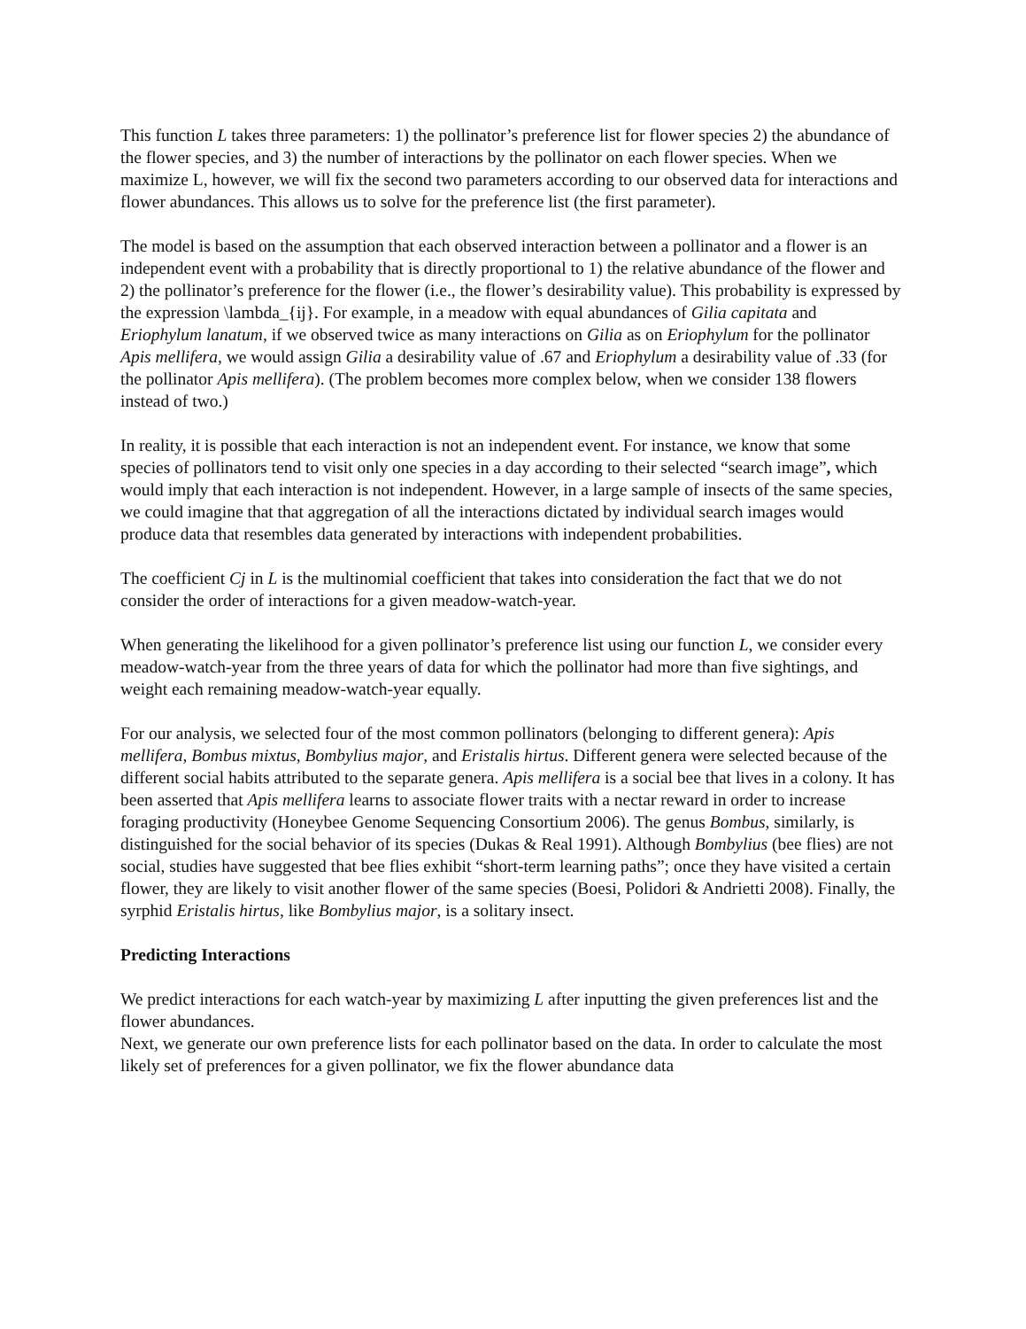This function L takes three parameters: 1) the pollinator’s preference list for flower species 2) the abundance of the flower species, and 3) the number of interactions by the pollinator on each flower species. When we maximize L, however, we will fix the second two parameters according to our observed data for interactions and flower abundances. This allows us to solve for the preference list (the first parameter).
The model is based on the assumption that each observed interaction between a pollinator and a flower is an independent event with a probability that is directly proportional to 1) the relative abundance of the flower and 2) the pollinator’s preference for the flower (i.e., the flower’s desirability value). This probability is expressed by the expression \lambda_{ij}. For example, in a meadow with equal abundances of Gilia capitata and Eriophylum lanatum, if we observed twice as many interactions on Gilia as on Eriophylum for the pollinator Apis mellifera, we would assign Gilia a desirability value of .67 and Eriophylum a desirability value of .33 (for the pollinator Apis mellifera). (The problem becomes more complex below, when we consider 138 flowers instead of two.)
In reality, it is possible that each interaction is not an independent event. For instance, we know that some species of pollinators tend to visit only one species in a day according to their selected “search image”, which would imply that each interaction is not independent. However, in a large sample of insects of the same species, we could imagine that that aggregation of all the interactions dictated by individual search images would produce data that resembles data generated by interactions with independent probabilities.
The coefficient Cj in L is the multinomial coefficient that takes into consideration the fact that we do not consider the order of interactions for a given meadow-watch-year.
When generating the likelihood for a given pollinator’s preference list using our function L, we consider every meadow-watch-year from the three years of data for which the pollinator had more than five sightings, and weight each remaining meadow-watch-year equally.
For our analysis, we selected four of the most common pollinators (belonging to different genera): Apis mellifera, Bombus mixtus, Bombylius major, and Eristalis hirtus. Different genera were selected because of the different social habits attributed to the separate genera. Apis mellifera is a social bee that lives in a colony. It has been asserted that Apis mellifera learns to associate flower traits with a nectar reward in order to increase foraging productivity (Honeybee Genome Sequencing Consortium 2006). The genus Bombus, similarly, is distinguished for the social behavior of its species (Dukas & Real 1991). Although Bombylius (bee flies) are not social, studies have suggested that bee flies exhibit “short-term learning paths”; once they have visited a certain flower, they are likely to visit another flower of the same species (Boesi, Polidori & Andrietti 2008). Finally, the syrphid Eristalis hirtus, like Bombylius major, is a solitary insect.
Predicting Interactions
We predict interactions for each watch-year by maximizing L after inputting the given preferences list and the flower abundances.
Next, we generate our own preference lists for each pollinator based on the data. In order to calculate the most likely set of preferences for a given pollinator, we fix the flower abundance data